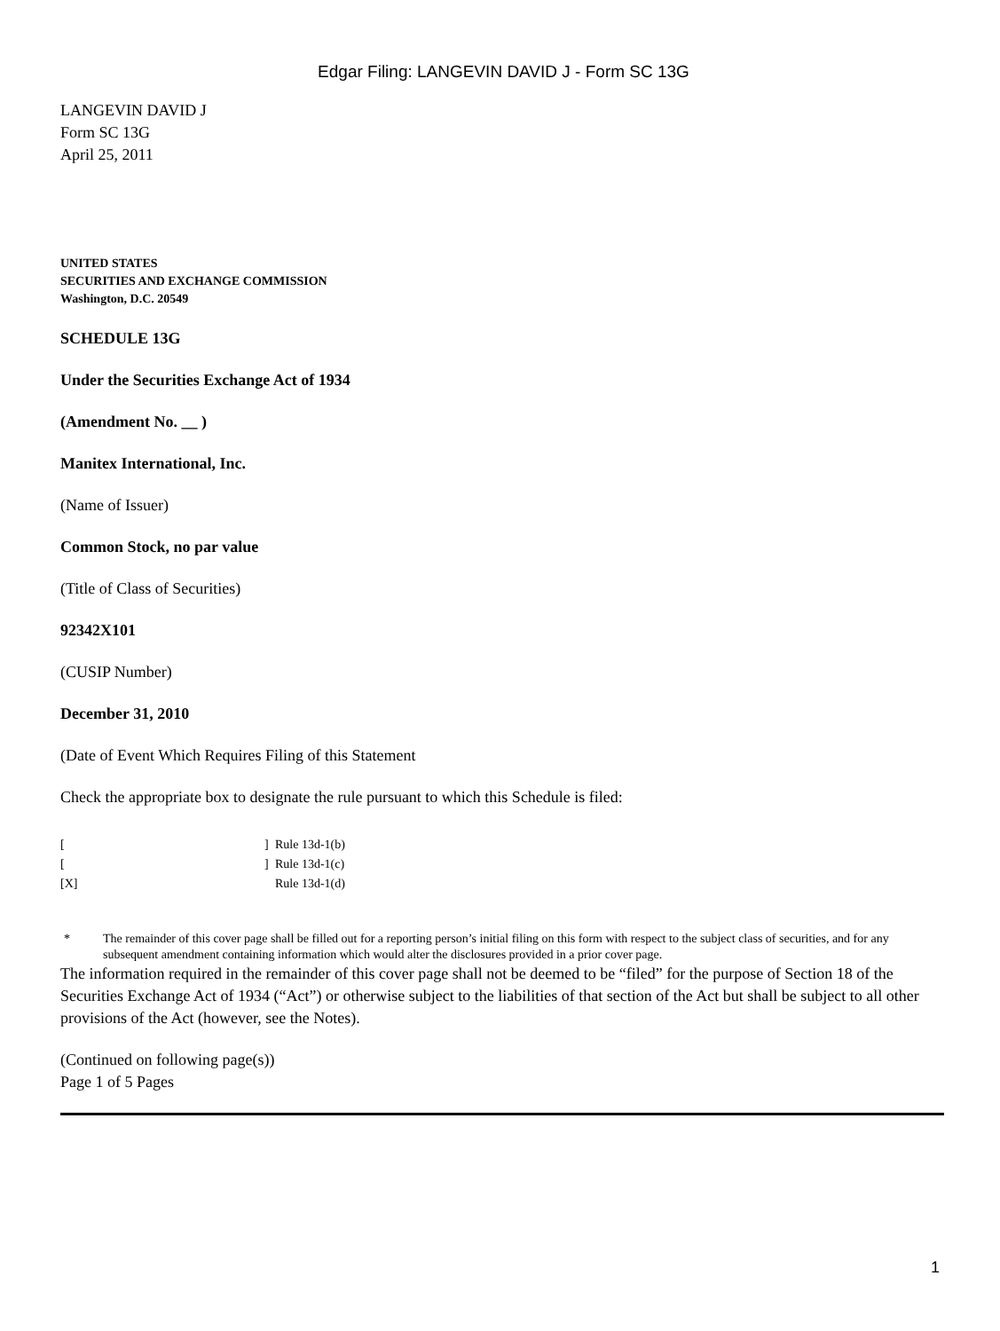Edgar Filing: LANGEVIN DAVID J - Form SC 13G
LANGEVIN DAVID J
Form SC 13G
April 25, 2011
UNITED STATES
SECURITIES AND EXCHANGE COMMISSION
Washington, D.C. 20549
SCHEDULE 13G
Under the Securities Exchange Act of 1934
(Amendment No. __ )
Manitex International, Inc.
(Name of Issuer)
Common Stock, no par value
(Title of Class of Securities)
92342X101
(CUSIP Number)
December 31, 2010
(Date of Event Which Requires Filing of this Statement
Check the appropriate box to designate the rule pursuant to which this Schedule is filed:
| [ | ] | Rule 13d-1(b) |
| [ | ] | Rule 13d-1(c) |
| [X] | | Rule 13d-1(d) |
* The remainder of this cover page shall be filled out for a reporting person’s initial filing on this form with respect to the subject class of securities, and for any subsequent amendment containing information which would alter the disclosures provided in a prior cover page.
The information required in the remainder of this cover page shall not be deemed to be “filed” for the purpose of Section 18 of the Securities Exchange Act of 1934 (“Act”) or otherwise subject to the liabilities of that section of the Act but shall be subject to all other provisions of the Act (however, see the Notes).
(Continued on following page(s))
Page 1 of 5 Pages
1